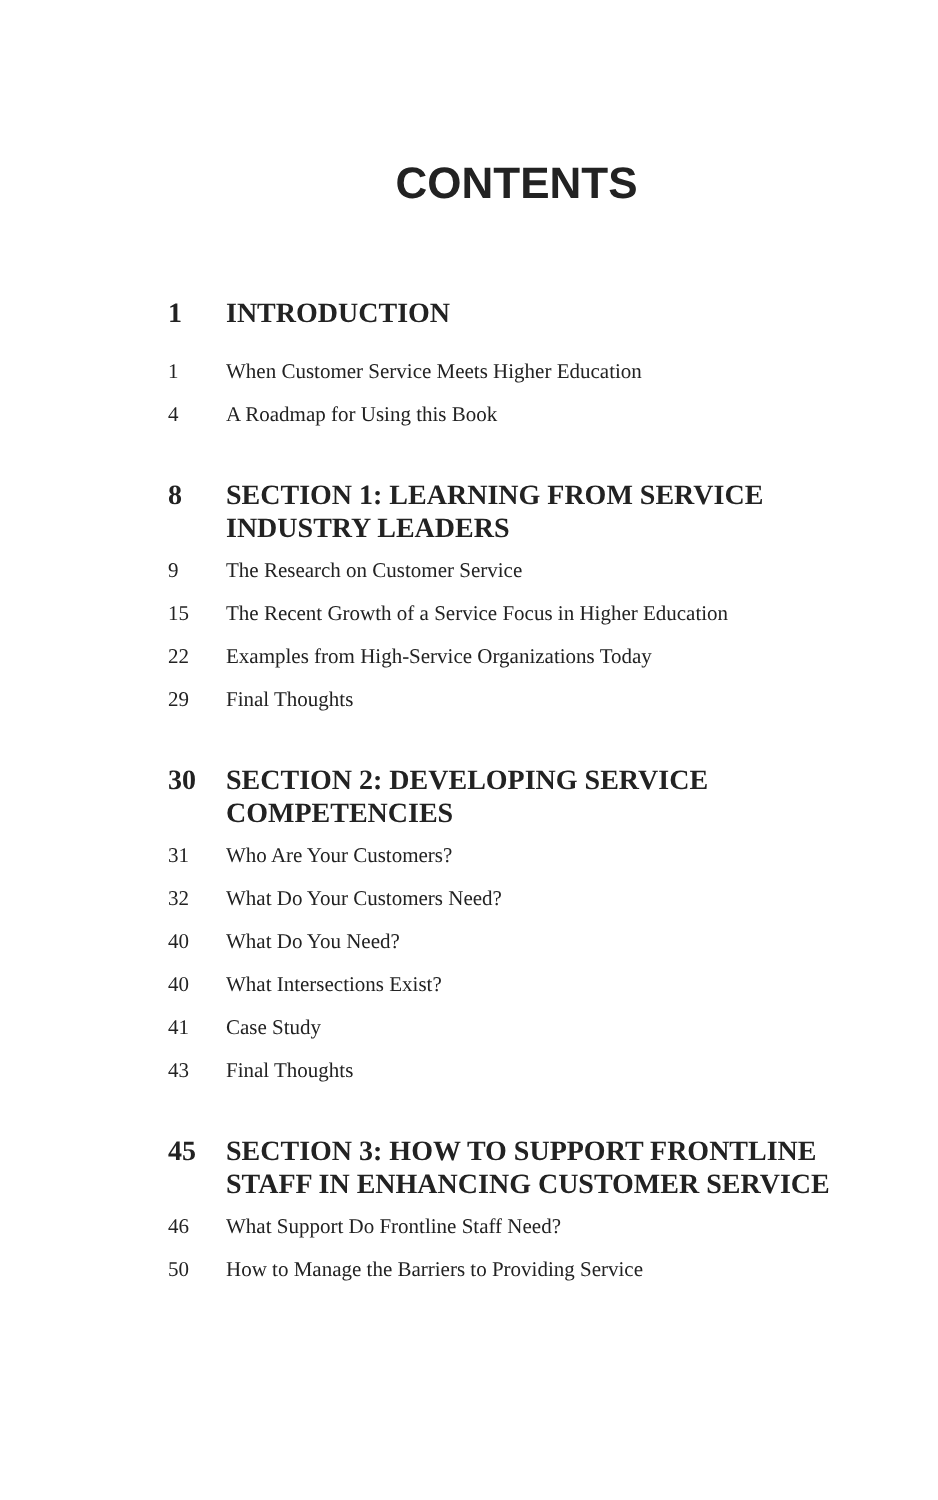CONTENTS
1 INTRODUCTION
1 When Customer Service Meets Higher Education
4 A Roadmap for Using this Book
8 SECTION 1: LEARNING FROM SERVICE INDUSTRY LEADERS
9 The Research on Customer Service
15 The Recent Growth of a Service Focus in Higher Education
22 Examples from High-Service Organizations Today
29 Final Thoughts
30 SECTION 2: DEVELOPING SERVICE COMPETENCIES
31 Who Are Your Customers?
32 What Do Your Customers Need?
40 What Do You Need?
40 What Intersections Exist?
41 Case Study
43 Final Thoughts
45 SECTION 3: HOW TO SUPPORT FRONTLINE STAFF IN ENHANCING CUSTOMER SERVICE
46 What Support Do Frontline Staff Need?
50 How to Manage the Barriers to Providing Service